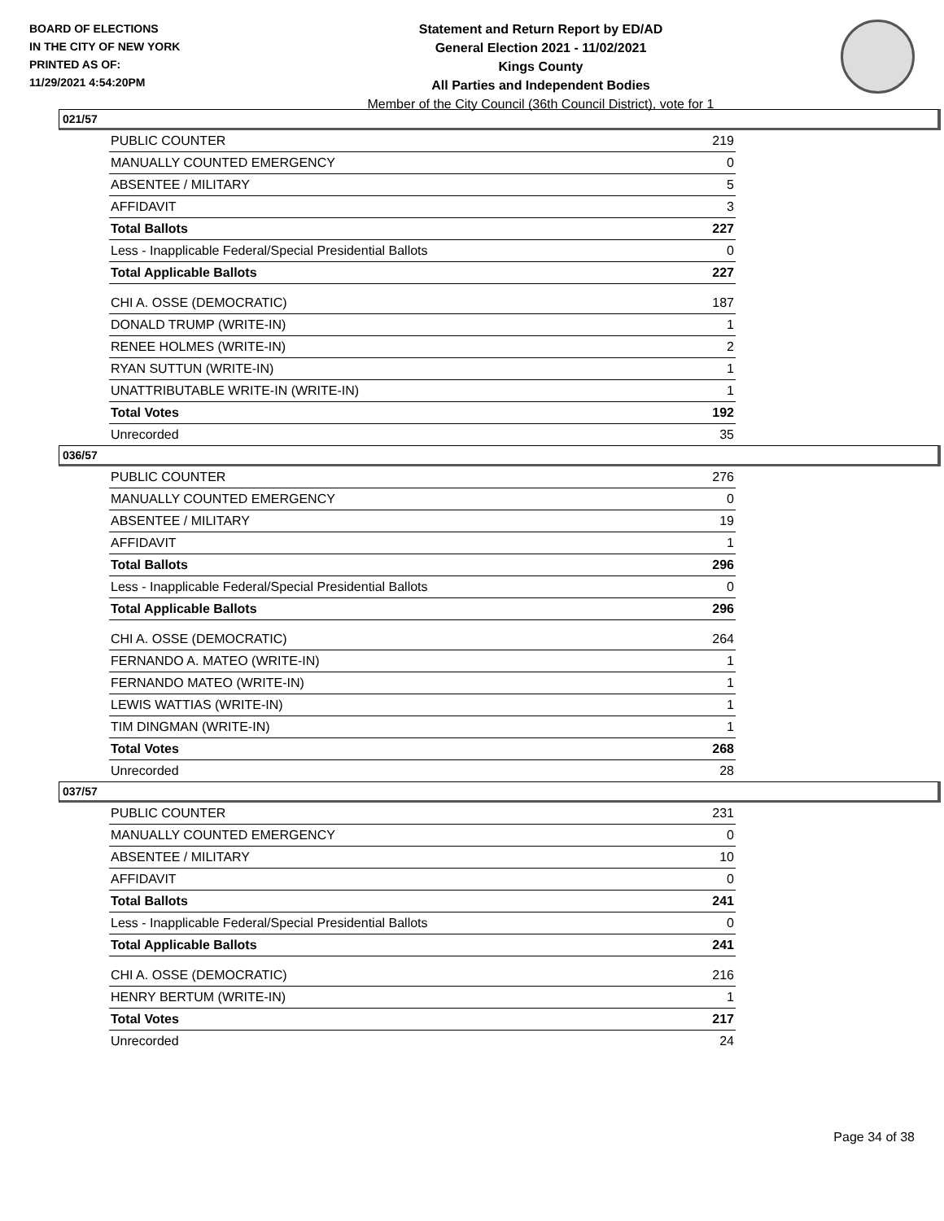BOARD OF ELECTIONS
IN THE CITY OF NEW YORK
PRINTED AS OF:
11/29/2021 4:54:20PM
Statement and Return Report by ED/AD
General Election 2021 - 11/02/2021
Kings County
All Parties and Independent Bodies
Member of the City Council (36th Council District), vote for 1
021/57
| PUBLIC COUNTER | 219 |
| MANUALLY COUNTED EMERGENCY | 0 |
| ABSENTEE / MILITARY | 5 |
| AFFIDAVIT | 3 |
| Total Ballots | 227 |
| Less - Inapplicable Federal/Special Presidential Ballots | 0 |
| Total Applicable Ballots | 227 |
| CHI A. OSSE (DEMOCRATIC) | 187 |
| DONALD TRUMP (WRITE-IN) | 1 |
| RENEE HOLMES (WRITE-IN) | 2 |
| RYAN SUTTUN (WRITE-IN) | 1 |
| UNATTRIBUTABLE WRITE-IN (WRITE-IN) | 1 |
| Total Votes | 192 |
| Unrecorded | 35 |
036/57
| PUBLIC COUNTER | 276 |
| MANUALLY COUNTED EMERGENCY | 0 |
| ABSENTEE / MILITARY | 19 |
| AFFIDAVIT | 1 |
| Total Ballots | 296 |
| Less - Inapplicable Federal/Special Presidential Ballots | 0 |
| Total Applicable Ballots | 296 |
| CHI A. OSSE (DEMOCRATIC) | 264 |
| FERNANDO A. MATEO (WRITE-IN) | 1 |
| FERNANDO MATEO (WRITE-IN) | 1 |
| LEWIS WATTIAS (WRITE-IN) | 1 |
| TIM DINGMAN (WRITE-IN) | 1 |
| Total Votes | 268 |
| Unrecorded | 28 |
037/57
| PUBLIC COUNTER | 231 |
| MANUALLY COUNTED EMERGENCY | 0 |
| ABSENTEE / MILITARY | 10 |
| AFFIDAVIT | 0 |
| Total Ballots | 241 |
| Less - Inapplicable Federal/Special Presidential Ballots | 0 |
| Total Applicable Ballots | 241 |
| CHI A. OSSE (DEMOCRATIC) | 216 |
| HENRY BERTUM (WRITE-IN) | 1 |
| Total Votes | 217 |
| Unrecorded | 24 |
Page 34 of 38